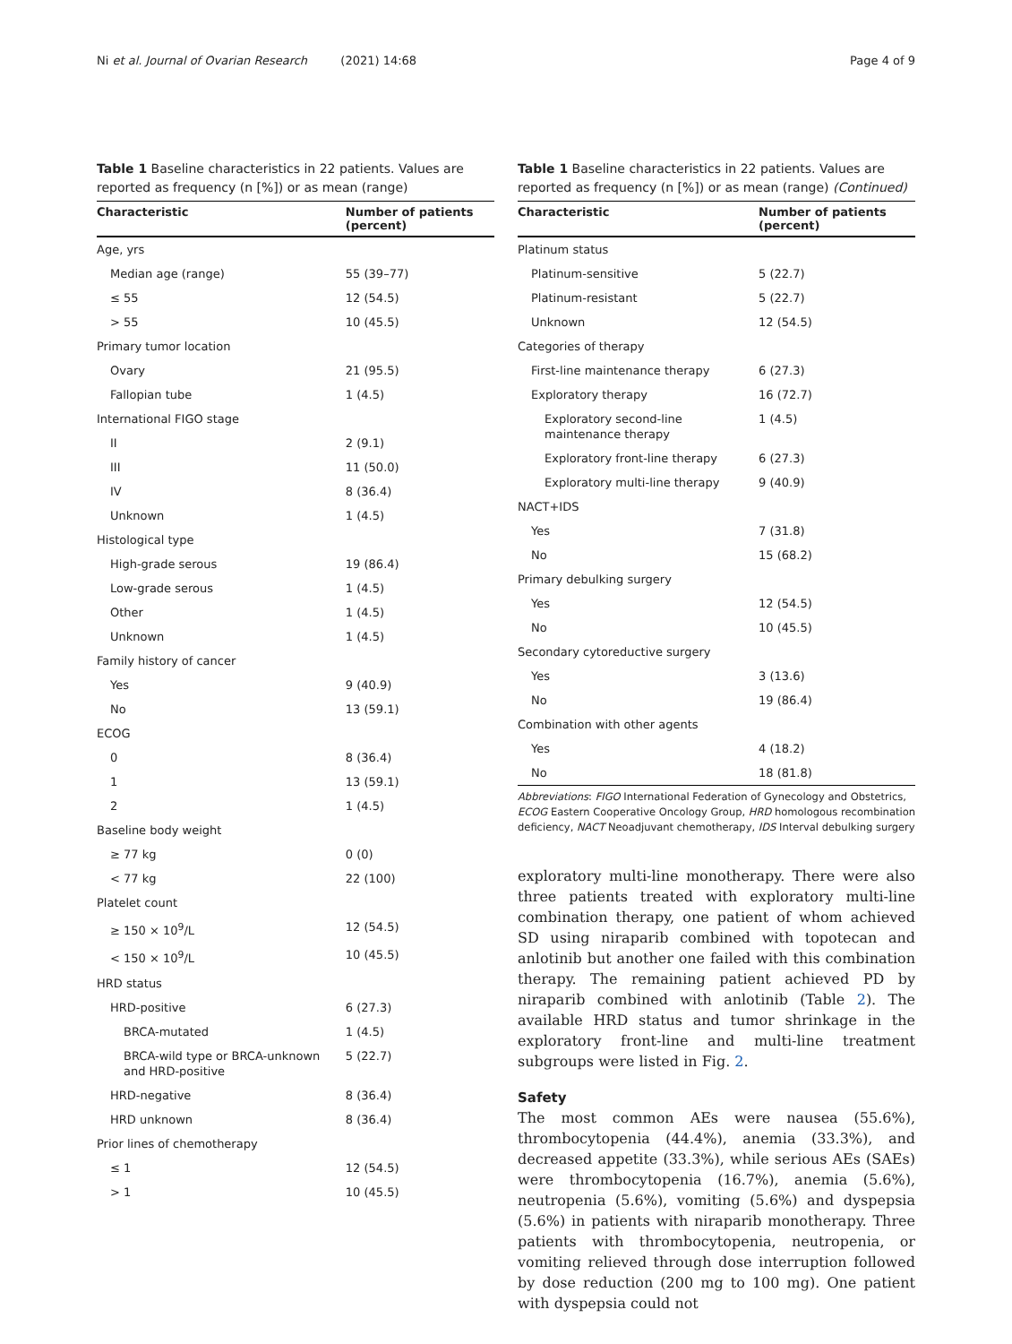Ni et al. Journal of Ovarian Research (2021) 14:68 Page 4 of 9
Table 1 Baseline characteristics in 22 patients. Values are reported as frequency (n [%]) or as mean (range)
| Characteristic | Number of patients (percent) |
| --- | --- |
| Age, yrs | |
| Median age (range) | 55 (39–77) |
| ≤ 55 | 12 (54.5) |
| > 55 | 10 (45.5) |
| Primary tumor location | |
| Ovary | 21 (95.5) |
| Fallopian tube | 1 (4.5) |
| International FIGO stage | |
| II | 2 (9.1) |
| III | 11 (50.0) |
| IV | 8 (36.4) |
| Unknown | 1 (4.5) |
| Histological type | |
| High-grade serous | 19 (86.4) |
| Low-grade serous | 1 (4.5) |
| Other | 1 (4.5) |
| Unknown | 1 (4.5) |
| Family history of cancer | |
| Yes | 9 (40.9) |
| No | 13 (59.1) |
| ECOG | |
| 0 | 8 (36.4) |
| 1 | 13 (59.1) |
| 2 | 1 (4.5) |
| Baseline body weight | |
| ≥ 77 kg | 0 (0) |
| < 77 kg | 22 (100) |
| Platelet count | |
| ≥ 150 × 10<sup>9</sup>/L | 12 (54.5) |
| < 150 × 10<sup>9</sup>/L | 10 (45.5) |
| HRD status | |
| HRD-positive | 6 (27.3) |
| BRCA-mutated | 1 (4.5) |
| BRCA-wild type or BRCA-unknown and HRD-positive | 5 (22.7) |
| HRD-negative | 8 (36.4) |
| HRD unknown | 8 (36.4) |
| Prior lines of chemotherapy | |
| ≤ 1 | 12 (54.5) |
| > 1 | 10 (45.5) |
Table 1 Baseline characteristics in 22 patients. Values are reported as frequency (n [%]) or as mean (range) (Continued)
| Characteristic | Number of patients (percent) |
| --- | --- |
| Platinum status | |
| Platinum-sensitive | 5 (22.7) |
| Platinum-resistant | 5 (22.7) |
| Unknown | 12 (54.5) |
| Categories of therapy | |
| First-line maintenance therapy | 6 (27.3) |
| Exploratory therapy | 16 (72.7) |
| Exploratory second-line maintenance therapy | 1 (4.5) |
| Exploratory front-line therapy | 6 (27.3) |
| Exploratory multi-line therapy | 9 (40.9) |
| NACT+IDS | |
| Yes | 7 (31.8) |
| No | 15 (68.2) |
| Primary debulking surgery | |
| Yes | 12 (54.5) |
| No | 10 (45.5) |
| Secondary cytoreductive surgery | |
| Yes | 3 (13.6) |
| No | 19 (86.4) |
| Combination with other agents | |
| Yes | 4 (18.2) |
| No | 18 (81.8) |
Abbreviations: FIGO International Federation of Gynecology and Obstetrics, ECOG Eastern Cooperative Oncology Group, HRD homologous recombination deficiency, NACT Neoadjuvant chemotherapy, IDS Interval debulking surgery
exploratory multi-line monotherapy. There were also three patients treated with exploratory multi-line combination therapy, one patient of whom achieved SD using niraparib combined with topotecan and anlotinib but another one failed with this combination therapy. The remaining patient achieved PD by niraparib combined with anlotinib (Table 2). The available HRD status and tumor shrinkage in the exploratory front-line and multi-line treatment subgroups were listed in Fig. 2.
Safety
The most common AEs were nausea (55.6%), thrombocytopenia (44.4%), anemia (33.3%), and decreased appetite (33.3%), while serious AEs (SAEs) were thrombocytopenia (16.7%), anemia (5.6%), neutropenia (5.6%), vomiting (5.6%) and dyspepsia (5.6%) in patients with niraparib monotherapy. Three patients with thrombocytopenia, neutropenia, or vomiting relieved through dose interruption followed by dose reduction (200 mg to 100 mg). One patient with dyspepsia could not